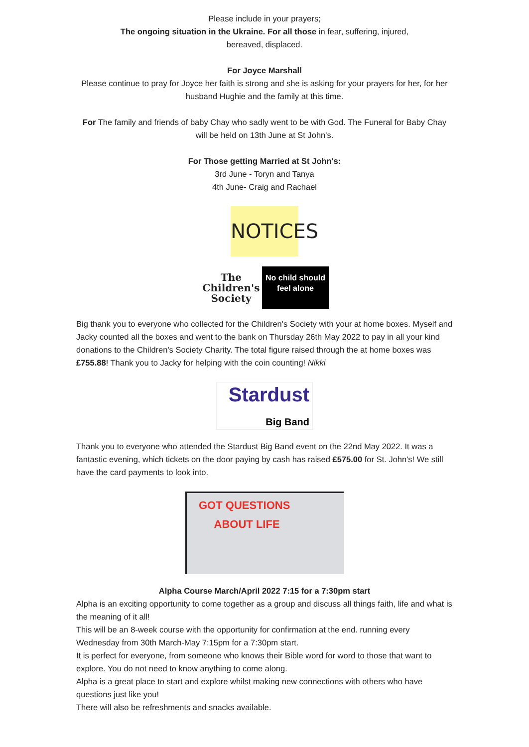Please include in your prayers;
The ongoing situation in the Ukraine. For all those in fear, suffering, injured,
bereaved, displaced.
For Joyce Marshall
Please continue to pray for Joyce her faith is strong and she is asking for your prayers for her, for her husband Hughie and the family at this time.
For The family and friends of baby Chay who sadly went to be with God. The Funeral for Baby Chay will be held on 13th June at St John's.
For Those getting Married at St John's:
3rd June - Toryn and Tanya
4th June- Craig and Rachael
NOTICES
The Children's Society
No child should feel alone
Big thank you to everyone who collected for the Children's Society with your at home boxes. Myself and Jacky counted all the boxes and went to the bank on Thursday 26th May 2022 to pay in all your kind donations to the Children's Society Charity. The total figure raised through the at home boxes was £755.88! Thank you to Jacky for helping with the coin counting! Nikki
Stardust
Big Band
Thank you to everyone who attended the Stardust Big Band event on the 22nd May 2022. It was a fantastic evening, which tickets on the door paying by cash has raised £575.00 for St. John's! We still have the card payments to look into.
GOT QUESTIONS
ABOUT LIFE
Alpha Course March/April 2022 7:15 for a 7:30pm start
Alpha is an exciting opportunity to come together as a group and discuss all things faith, life and what is the meaning of it all!
This will be an 8-week course with the opportunity for confirmation at the end. running every Wednesday from 30th March-May 7:15pm for a 7:30pm start.
It is perfect for everyone, from someone who knows their Bible word for word to those that want to explore. You do not need to know anything to come along.
Alpha is a great place to start and explore whilst making new connections with others who have questions just like you!
There will also be refreshments and snacks available.